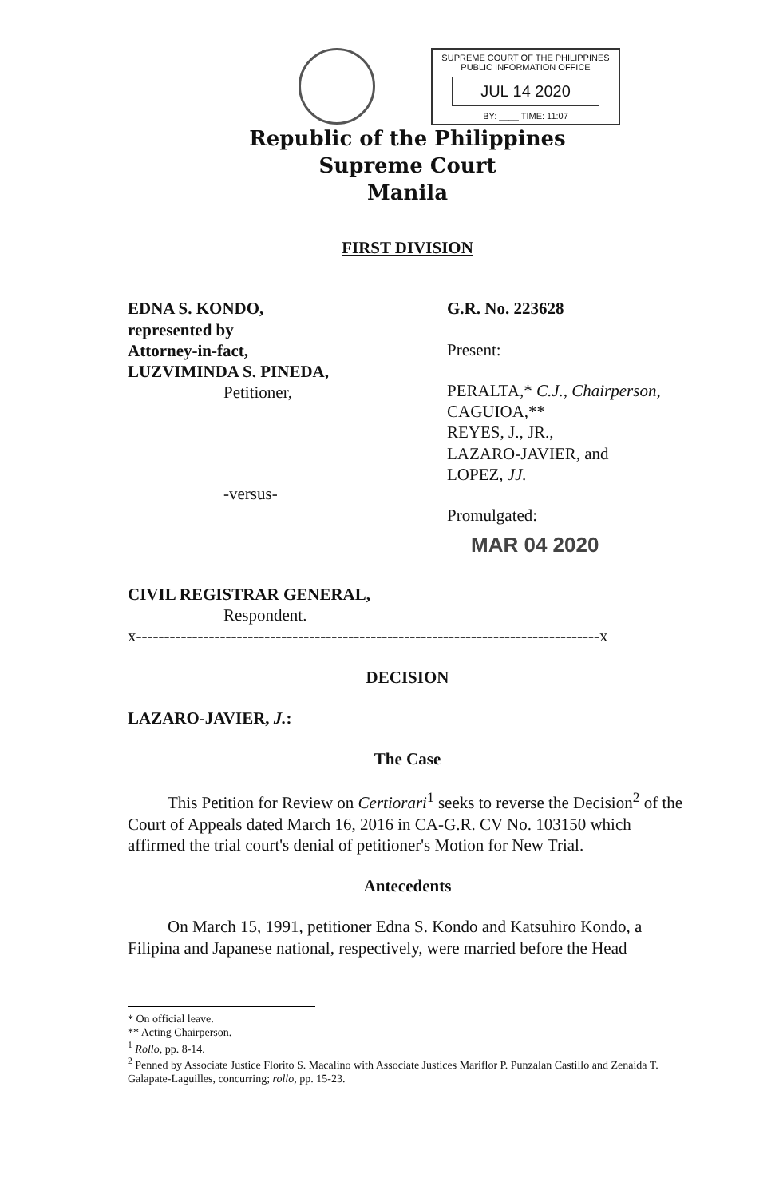SUPREME COURT OF THE PHILIPPINES
PUBLIC INFORMATION OFFICE
JUL 14 2020
BY: ____ TIME: 11:07
Republic of the Philippines
Supreme Court
Manila
FIRST DIVISION
EDNA S. KONDO,
represented by
Attorney-in-fact,
LUZVIMINDA S. PINEDA,
Petitioner,
-versus-
CIVIL REGISTRAR GENERAL,
Respondent.
G.R. No. 223628
Present:
PERALTA,* C.J., Chairperson,
CAGUIOA,**
REYES, J., JR.,
LAZARO-JAVIER, and
LOPEZ, JJ.
Promulgated:
MAR 04 2020
x-----------------------------------------------------------------------------------x
DECISION
LAZARO-JAVIER, J.:
The Case
This Petition for Review on Certiorari<sup>1</sup> seeks to reverse the Decision<sup>2</sup> of the Court of Appeals dated March 16, 2016 in CA-G.R. CV No. 103150 which affirmed the trial court's denial of petitioner's Motion for New Trial.
Antecedents
On March 15, 1991, petitioner Edna S. Kondo and Katsuhiro Kondo, a Filipina and Japanese national, respectively, were married before the Head
* On official leave.
** Acting Chairperson.
<sup>1</sup> Rollo, pp. 8-14.
<sup>2</sup> Penned by Associate Justice Florito S. Macalino with Associate Justices Mariflor P. Punzalan Castillo and Zenaida T. Galapate-Laguilles, concurring; rollo, pp. 15-23.